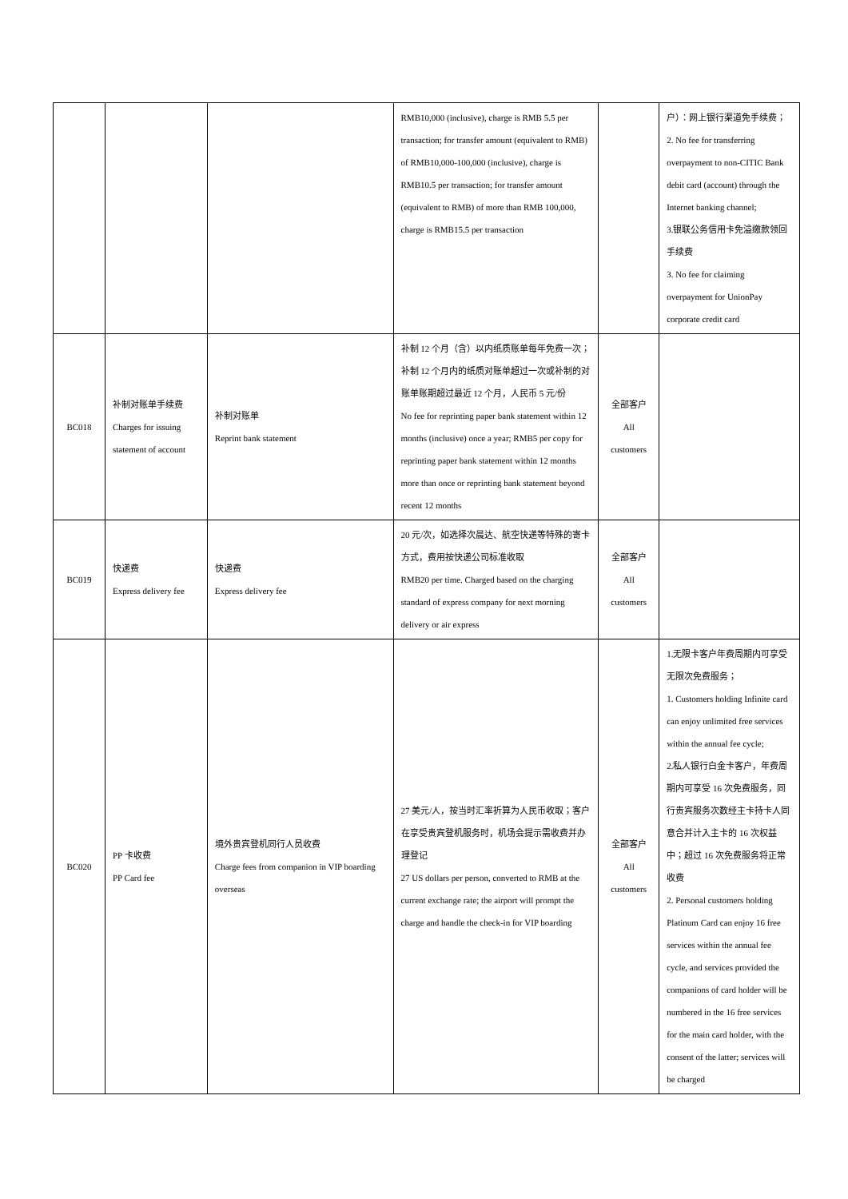| | | | RMB10,000 (inclusive), charge is RMB 5.5 per transaction; for transfer amount (equivalent to RMB) of RMB10,000-100,000 (inclusive), charge is RMB10.5 per transaction; for transfer amount (equivalent to RMB) of more than RMB 100,000, charge is RMB15.5 per transaction | | 户）：网上银行渠道免手续费； 2. No fee for transferring overpayment to non-CITIC Bank debit card (account) through the Internet banking channel; 3.银联公务信用卡免溢缴款领回手续费 3. No fee for claiming overpayment for UnionPay corporate credit card |
| BC018 | 补制对账单手续费 Charges for issuing statement of account | 补制对账单 Reprint bank statement | 补制 12 个月（含）以内纸质账单每年免费一次；补制 12 个月内的纸质对账单超过一次或补制的对账单账期超过最近 12 个月，人民币 5 元/份 No fee for reprinting paper bank statement within 12 months (inclusive) once a year; RMB5 per copy for reprinting paper bank statement within 12 months more than once or reprinting bank statement beyond recent 12 months | 全部客户 All customers | |
| BC019 | 快递费 Express delivery fee | 快递费 Express delivery fee | 20 元/次，如选择次晨达、航空快递等特殊的寄卡方式，费用按快递公司标准收取 RMB20 per time. Charged based on the charging standard of express company for next morning delivery or air express | 全部客户 All customers | |
| BC020 | PP 卡收费 PP Card fee | 境外贵宾登机同行人员收费 Charge fees from companion in VIP boarding overseas | 27 美元/人，按当时汇率折算为人民币收取；客户在享受贵宾登机服务时，机场会提示需收费并办理登记 27 US dollars per person, converted to RMB at the current exchange rate; the airport will prompt the charge and handle the check-in for VIP boarding | 全部客户 All customers | 1.无限卡客户年费周期内可享受无限次免费服务； 1. Customers holding Infinite card can enjoy unlimited free services within the annual fee cycle; 2.私人银行白金卡客户，年费周期内可享受 16 次免费服务，同行贵宾服务次数经主卡持卡人同意合并计入主卡的 16 次权益中；超过 16 次免费服务将正常收费 2. Personal customers holding Platinum Card can enjoy 16 free services within the annual fee cycle, and services provided the companions of card holder will be numbered in the 16 free services for the main card holder, with the consent of the latter; services will be charged |